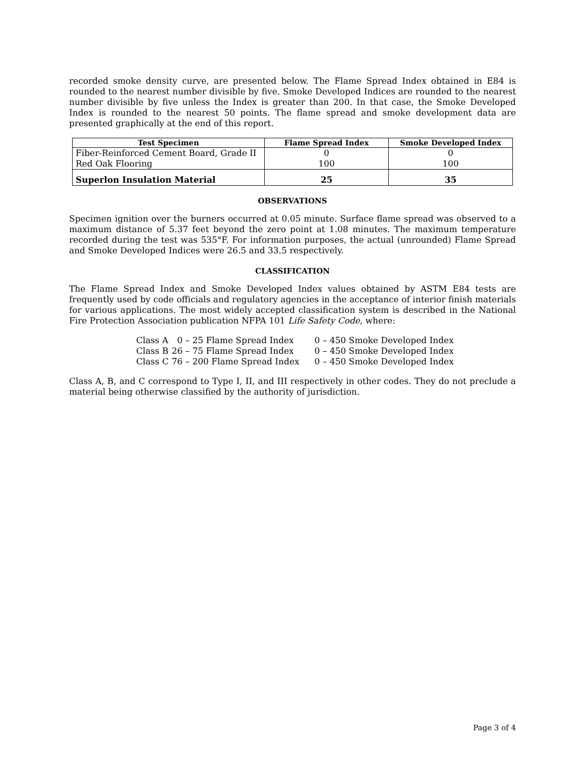recorded smoke density curve, are presented below. The Flame Spread Index obtained in E84 is rounded to the nearest number divisible by five. Smoke Developed Indices are rounded to the nearest number divisible by five unless the Index is greater than 200. In that case, the Smoke Developed Index is rounded to the nearest 50 points. The flame spread and smoke development data are presented graphically at the end of this report.
| Test Specimen | Flame Spread Index | Smoke Developed Index |
| --- | --- | --- |
| Fiber-Reinforced Cement Board, Grade II | 0 | 0 |
| Red Oak Flooring | 100 | 100 |
| Superlon Insulation Material | 25 | 35 |
OBSERVATIONS
Specimen ignition over the burners occurred at 0.05 minute. Surface flame spread was observed to a maximum distance of 5.37 feet beyond the zero point at 1.08 minutes. The maximum temperature recorded during the test was 535°F. For information purposes, the actual (unrounded) Flame Spread and Smoke Developed Indices were 26.5 and 33.5 respectively.
CLASSIFICATION
The Flame Spread Index and Smoke Developed Index values obtained by ASTM E84 tests are frequently used by code officials and regulatory agencies in the acceptance of interior finish materials for various applications. The most widely accepted classification system is described in the National Fire Protection Association publication NFPA 101 Life Safety Code, where:
| Class A | 0 – 25 Flame Spread Index | 0 – 450 Smoke Developed Index |
| Class B | 26 – 75 Flame Spread Index | 0 – 450 Smoke Developed Index |
| Class C | 76 – 200 Flame Spread Index | 0 – 450 Smoke Developed Index |
Class A, B, and C correspond to Type I, II, and III respectively in other codes. They do not preclude a material being otherwise classified by the authority of jurisdiction.
Page 3 of 4